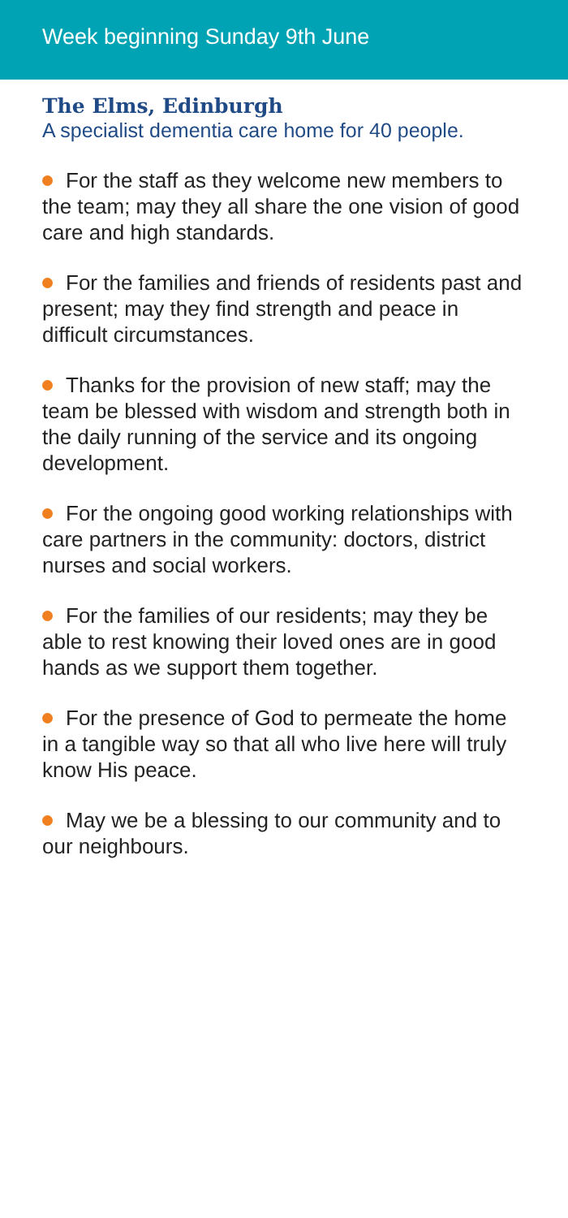Week beginning Sunday 9th June
The Elms, Edinburgh
A specialist dementia care home for 40 people.
For the staff as they welcome new members to the team; may they all share the one vision of good care and high standards.
For the families and friends of residents past and present; may they find strength and peace in difficult circumstances.
Thanks for the provision of new staff; may the team be blessed with wisdom and strength both in the daily running of the service and its ongoing development.
For the ongoing good working relationships with care partners in the community: doctors, district nurses and social workers.
For the families of our residents; may they be able to rest knowing their loved ones are in good hands as we support them together.
For the presence of God to permeate the home in a tangible way so that all who live here will truly know His peace.
May we be a blessing to our community and to our neighbours.